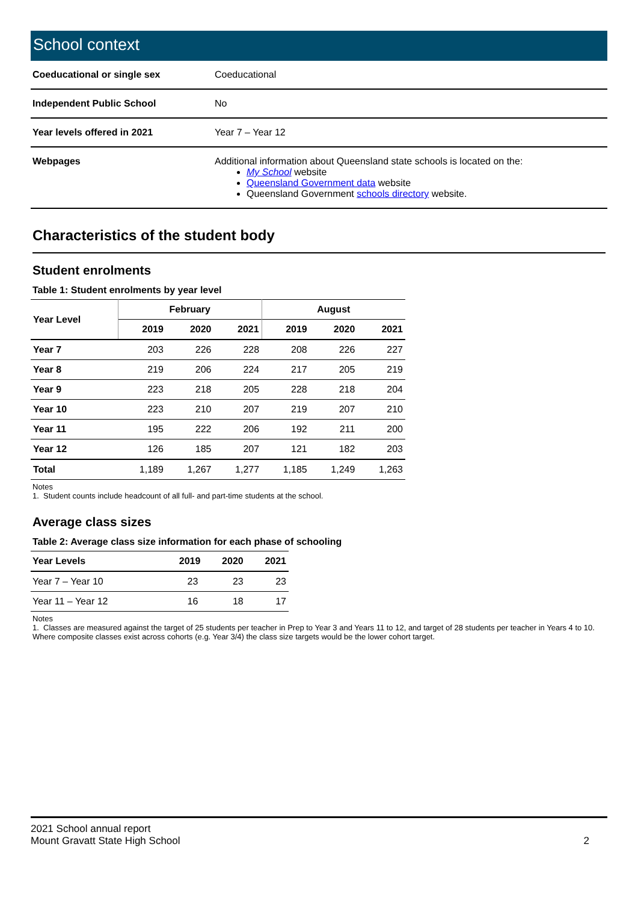School context
| Coeducational or single sex | Coeducational |
| Independent Public School | No |
| Year levels offered in 2021 | Year 7 – Year 12 |
| Webpages | Additional information about Queensland state schools is located on the: My School website Queensland Government data website Queensland Government schools directory website. |
Characteristics of the student body
Student enrolments
Table 1: Student enrolments by year level
| Year Level | February | | | August | | |
| --- | --- | --- | --- | --- | --- | --- |
| | 2019 | 2020 | 2021 | 2019 | 2020 | 2021 |
| Year 7 | 203 | 226 | 228 | 208 | 226 | 227 |
| Year 8 | 219 | 206 | 224 | 217 | 205 | 219 |
| Year 9 | 223 | 218 | 205 | 228 | 218 | 204 |
| Year 10 | 223 | 210 | 207 | 219 | 207 | 210 |
| Year 11 | 195 | 222 | 206 | 192 | 211 | 200 |
| Year 12 | 126 | 185 | 207 | 121 | 182 | 203 |
| Total | 1,189 | 1,267 | 1,277 | 1,185 | 1,249 | 1,263 |
Notes
1. Student counts include headcount of all full- and part-time students at the school.
Average class sizes
Table 2: Average class size information for each phase of schooling
| Year Levels | 2019 | 2020 | 2021 |
| --- | --- | --- | --- |
| Year 7 – Year 10 | 23 | 23 | 23 |
| Year 11 – Year 12 | 16 | 18 | 17 |
Notes
1. Classes are measured against the target of 25 students per teacher in Prep to Year 3 and Years 11 to 12, and target of 28 students per teacher in Years 4 to 10. Where composite classes exist across cohorts (e.g. Year 3/4) the class size targets would be the lower cohort target.
2
2021 School annual report
Mount Gravatt State High School